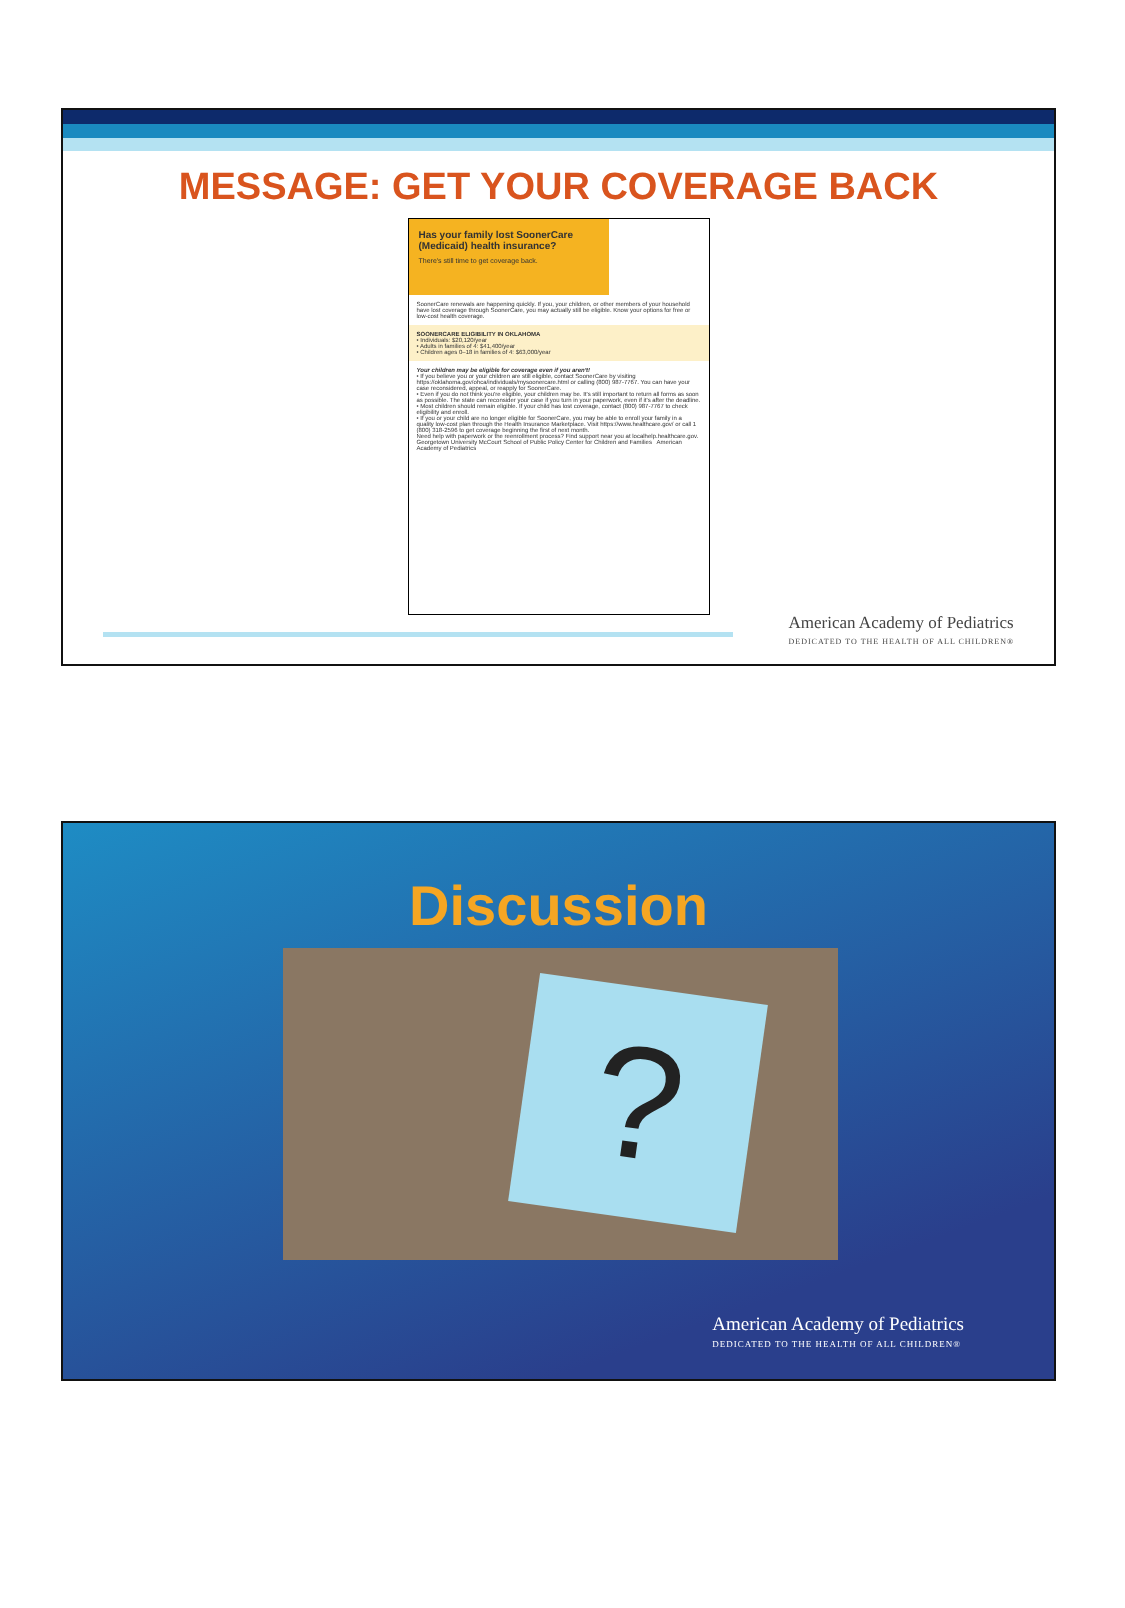MESSAGE: GET YOUR COVERAGE BACK
Has your family lost SoonerCare (Medicaid) health insurance?
There's still time to get coverage back.
SoonerCare renewals are happening quickly. If you, your children, or other members of your household have lost coverage through SoonerCare, you may actually still be eligible. Know your options for free or low-cost health coverage.
SOONERCARE ELIGIBILITY IN OKLAHOMA
• Individuals: $20,120/year
• Adults in families of 4: $41,400/year
• Children ages 0–18 in families of 4: $63,000/year
Your children may be eligible for coverage even if you aren't!
• If you believe you or your children are still eligible, contact SoonerCare by visiting https://oklahoma.gov/ohca/individuals/mysoonercare.html or calling (800) 987-7767. You can have your case reconsidered, appeal, or reapply for SoonerCare.
• Even if you do not think you're eligible, your children may be. It's still important to return all forms as soon as possible. The state can reconsider your case if you turn in your paperwork, even if it's after the deadline.
• Most children should remain eligible. If your child has lost coverage, contact (800) 987-7767 to check eligibility and enroll.
• If you or your child are no longer eligible for SoonerCare, you may be able to enroll your family in a quality low-cost plan through the Health Insurance Marketplace. Visit https://www.healthcare.gov/ or call 1 (800) 318-2596 to get coverage beginning the first of next month.
Need help with paperwork or the reenrollment process? Find support near you at localhelp.healthcare.gov.
Georgetown University McCourt School of Public Policy Center for Children and Families American Academy of Pediatrics
American Academy of Pediatrics
DEDICATED TO THE HEALTH OF ALL CHILDREN®
Discussion
?
American Academy of Pediatrics
DEDICATED TO THE HEALTH OF ALL CHILDREN®